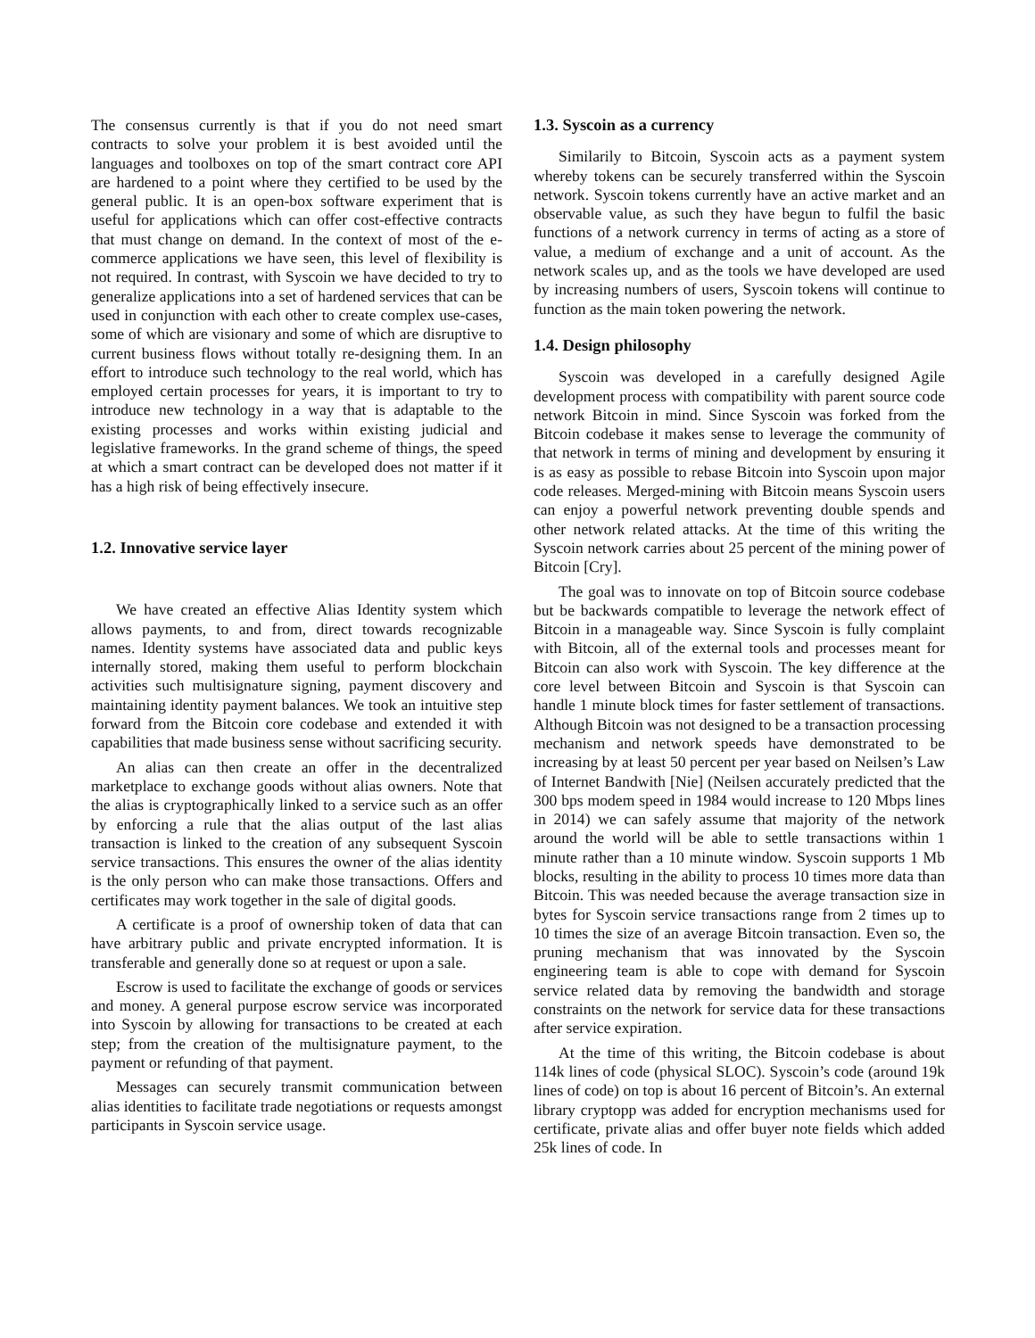The consensus currently is that if you do not need smart contracts to solve your problem it is best avoided until the languages and toolboxes on top of the smart contract core API are hardened to a point where they certified to be used by the general public. It is an open-box software experiment that is useful for applications which can offer cost-effective contracts that must change on demand. In the context of most of the e-commerce applications we have seen, this level of flexibility is not required. In contrast, with Syscoin we have decided to try to generalize applications into a set of hardened services that can be used in conjunction with each other to create complex use-cases, some of which are visionary and some of which are disruptive to current business flows without totally re-designing them. In an effort to introduce such technology to the real world, which has employed certain processes for years, it is important to try to introduce new technology in a way that is adaptable to the existing processes and works within existing judicial and legislative frameworks. In the grand scheme of things, the speed at which a smart contract can be developed does not matter if it has a high risk of being effectively insecure.
1.2. Innovative service layer
We have created an effective Alias Identity system which allows payments, to and from, direct towards recognizable names. Identity systems have associated data and public keys internally stored, making them useful to perform blockchain activities such multisignature signing, payment discovery and maintaining identity payment balances. We took an intuitive step forward from the Bitcoin core codebase and extended it with capabilities that made business sense without sacrificing security.
An alias can then create an offer in the decentralized marketplace to exchange goods without alias owners. Note that the alias is cryptographically linked to a service such as an offer by enforcing a rule that the alias output of the last alias transaction is linked to the creation of any subsequent Syscoin service transactions. This ensures the owner of the alias identity is the only person who can make those transactions. Offers and certificates may work together in the sale of digital goods.
A certificate is a proof of ownership token of data that can have arbitrary public and private encrypted information. It is transferable and generally done so at request or upon a sale.
Escrow is used to facilitate the exchange of goods or services and money. A general purpose escrow service was incorporated into Syscoin by allowing for transactions to be created at each step; from the creation of the multisignature payment, to the payment or refunding of that payment.
Messages can securely transmit communication between alias identities to facilitate trade negotiations or requests amongst participants in Syscoin service usage.
1.3. Syscoin as a currency
Similarily to Bitcoin, Syscoin acts as a payment system whereby tokens can be securely transferred within the Syscoin network. Syscoin tokens currently have an active market and an observable value, as such they have begun to fulfil the basic functions of a network currency in terms of acting as a store of value, a medium of exchange and a unit of account. As the network scales up, and as the tools we have developed are used by increasing numbers of users, Syscoin tokens will continue to function as the main token powering the network.
1.4. Design philosophy
Syscoin was developed in a carefully designed Agile development process with compatibility with parent source code network Bitcoin in mind. Since Syscoin was forked from the Bitcoin codebase it makes sense to leverage the community of that network in terms of mining and development by ensuring it is as easy as possible to rebase Bitcoin into Syscoin upon major code releases. Merged-mining with Bitcoin means Syscoin users can enjoy a powerful network preventing double spends and other network related attacks. At the time of this writing the Syscoin network carries about 25 percent of the mining power of Bitcoin [Cry].
The goal was to innovate on top of Bitcoin source codebase but be backwards compatible to leverage the network effect of Bitcoin in a manageable way. Since Syscoin is fully complaint with Bitcoin, all of the external tools and processes meant for Bitcoin can also work with Syscoin. The key difference at the core level between Bitcoin and Syscoin is that Syscoin can handle 1 minute block times for faster settlement of transactions. Although Bitcoin was not designed to be a transaction processing mechanism and network speeds have demonstrated to be increasing by at least 50 percent per year based on Neilsen’s Law of Internet Bandwith [Nie] (Neilsen accurately predicted that the 300 bps modem speed in 1984 would increase to 120 Mbps lines in 2014) we can safely assume that majority of the network around the world will be able to settle transactions within 1 minute rather than a 10 minute window. Syscoin supports 1 Mb blocks, resulting in the ability to process 10 times more data than Bitcoin. This was needed because the average transaction size in bytes for Syscoin service transactions range from 2 times up to 10 times the size of an average Bitcoin transaction. Even so, the pruning mechanism that was innovated by the Syscoin engineering team is able to cope with demand for Syscoin service related data by removing the bandwidth and storage constraints on the network for service data for these transactions after service expiration.
At the time of this writing, the Bitcoin codebase is about 114k lines of code (physical SLOC). Syscoin’s code (around 19k lines of code) on top is about 16 percent of Bitcoin’s. An external library cryptopp was added for encryption mechanisms used for certificate, private alias and offer buyer note fields which added 25k lines of code. In